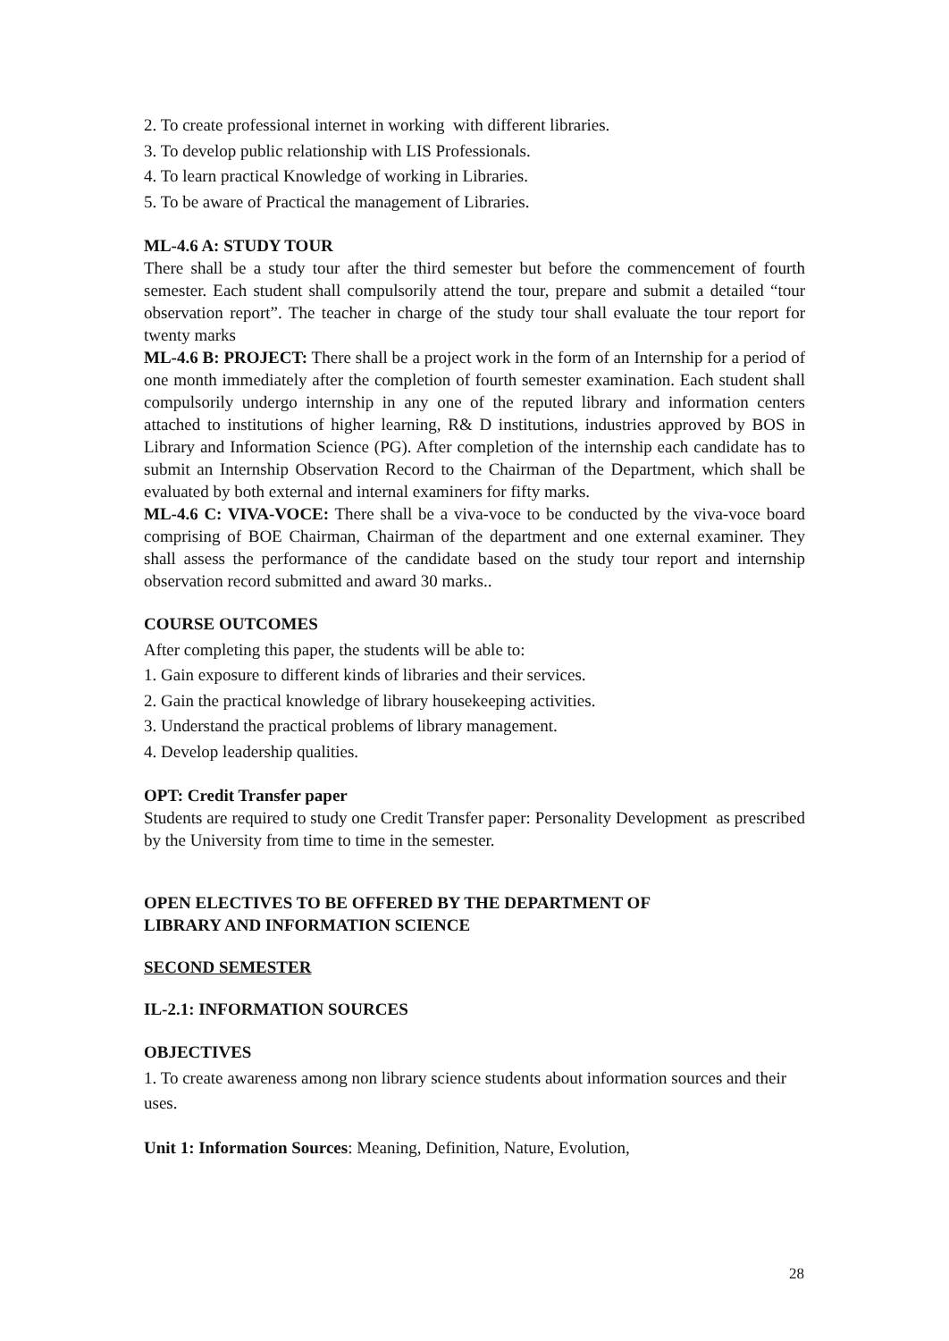2. To create professional internet in working with different libraries.
3. To develop public relationship with LIS Professionals.
4. To learn practical Knowledge of working in Libraries.
5. To be aware of Practical the management of Libraries.
ML-4.6 A: STUDY TOUR
There shall be a study tour after the third semester but before the commencement of fourth semester. Each student shall compulsorily attend the tour, prepare and submit a detailed “tour observation report”. The teacher in charge of the study tour shall evaluate the tour report for twenty marks
ML-4.6 B: PROJECT: There shall be a project work in the form of an Internship for a period of one month immediately after the completion of fourth semester examination. Each student shall compulsorily undergo internship in any one of the reputed library and information centers attached to institutions of higher learning, R& D institutions, industries approved by BOS in Library and Information Science (PG). After completion of the internship each candidate has to submit an Internship Observation Record to the Chairman of the Department, which shall be evaluated by both external and internal examiners for fifty marks.
ML-4.6 C: VIVA-VOCE: There shall be a viva-voce to be conducted by the viva-voce board comprising of BOE Chairman, Chairman of the department and one external examiner. They shall assess the performance of the candidate based on the study tour report and internship observation record submitted and award 30 marks..
COURSE OUTCOMES
After completing this paper, the students will be able to:
1. Gain exposure to different kinds of libraries and their services.
2. Gain the practical knowledge of library housekeeping activities.
3. Understand the practical problems of library management.
4. Develop leadership qualities.
OPT: Credit Transfer paper
Students are required to study one Credit Transfer paper: Personality Development as prescribed by the University from time to time in the semester.
OPEN ELECTIVES TO BE OFFERED BY THE DEPARTMENT OF
LIBRARY AND INFORMATION SCIENCE
SECOND SEMESTER
IL-2.1: INFORMATION SOURCES
OBJECTIVES
1. To create awareness among non library science students about information sources and their uses.
Unit 1: Information Sources: Meaning, Definition, Nature, Evolution,
28